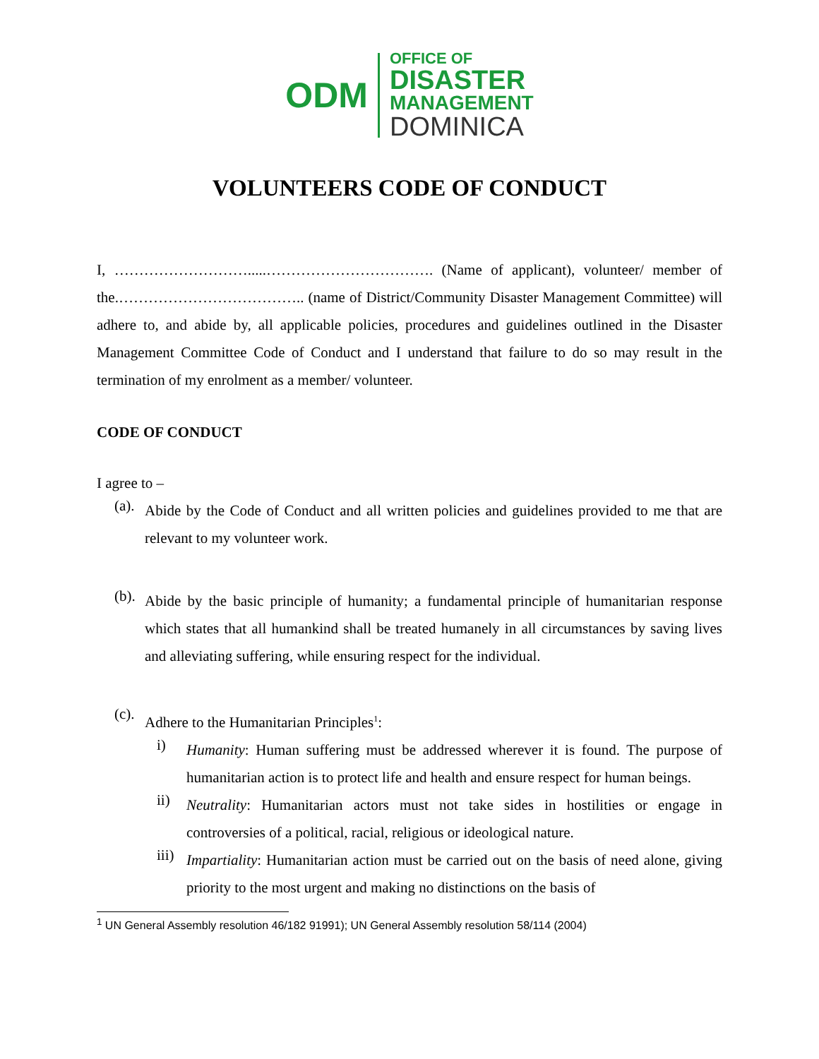ODM
OFFICE OF
DISASTER
MANAGEMENT
DOMINICA
VOLUNTEERS CODE OF CONDUCT
I, ……………………….....……………………………. (Name of applicant), volunteer/ member of the.……………………………….. (name of District/Community Disaster Management Committee) will adhere to, and abide by, all applicable policies, procedures and guidelines outlined in the Disaster Management Committee Code of Conduct and I understand that failure to do so may result in the termination of my enrolment as a member/ volunteer.
CODE OF CONDUCT
I agree to –
(a).
Abide by the Code of Conduct and all written policies and guidelines provided to me that are relevant to my volunteer work.
(b).
Abide by the basic principle of humanity; a fundamental principle of humanitarian response which states that all humankind shall be treated humanely in all circumstances by saving lives and alleviating suffering, while ensuring respect for the individual.
(c).
Adhere to the Humanitarian Principles<sup>1</sup>:
i)
Humanity: Human suffering must be addressed wherever it is found. The purpose of humanitarian action is to protect life and health and ensure respect for human beings.
ii)
Neutrality: Humanitarian actors must not take sides in hostilities or engage in controversies of a political, racial, religious or ideological nature.
iii)
Impartiality: Humanitarian action must be carried out on the basis of need alone, giving priority to the most urgent and making no distinctions on the basis of
<sup>1</sup> UN General Assembly resolution 46/182 91991); UN General Assembly resolution 58/114 (2004)